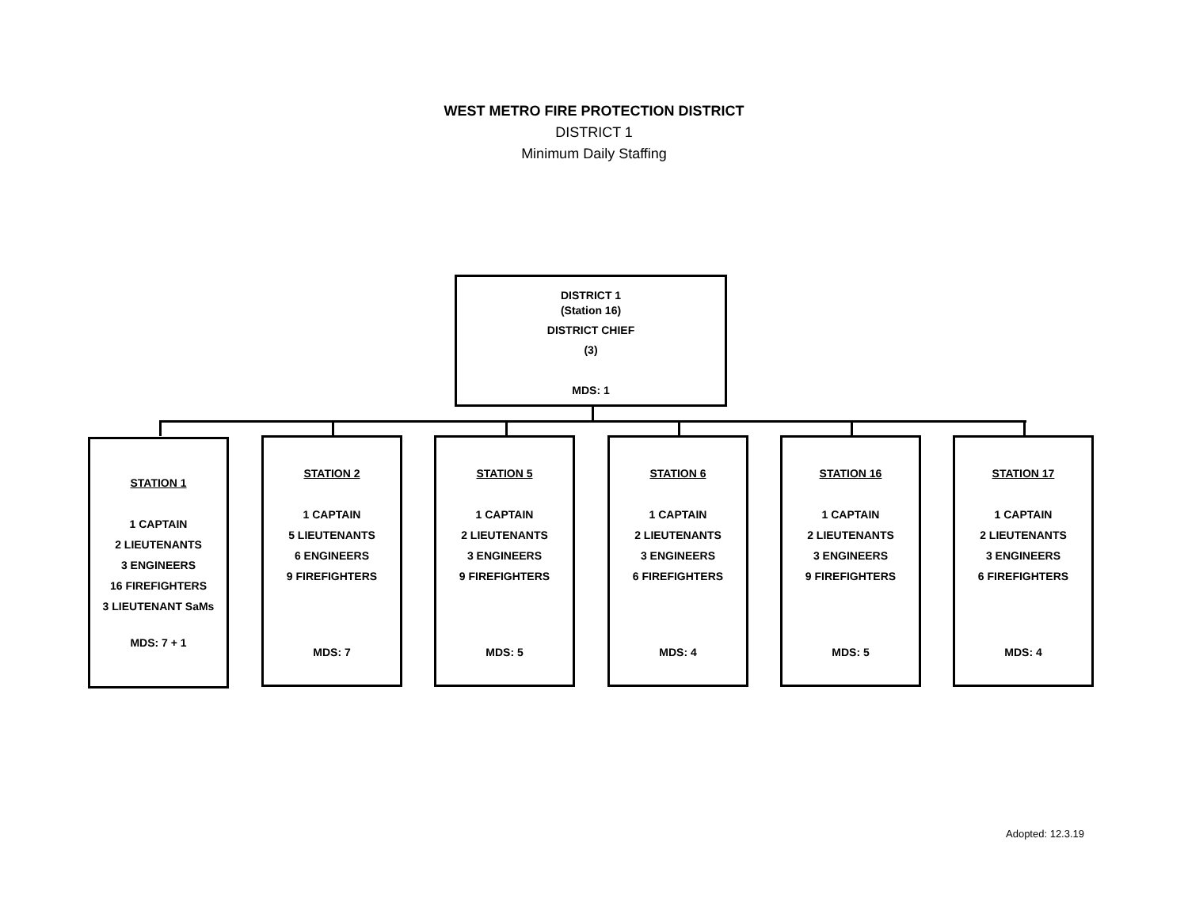WEST METRO FIRE PROTECTION DISTRICT
DISTRICT 1
Minimum Daily Staffing
DISTRICT 1
(Station 16)
DISTRICT CHIEF
(3)
MDS: 1
STATION 1
1 CAPTAIN
2 LIEUTENANTS
3 ENGINEERS
16 FIREFIGHTERS
3 LIEUTENANT SaMs
MDS: 7 + 1
STATION 2
1 CAPTAIN
5 LIEUTENANTS
6 ENGINEERS
9 FIREFIGHTERS
MDS: 7
STATION 5
1 CAPTAIN
2 LIEUTENANTS
3 ENGINEERS
9 FIREFIGHTERS
MDS: 5
STATION 6
1 CAPTAIN
2 LIEUTENANTS
3 ENGINEERS
6 FIREFIGHTERS
MDS: 4
STATION 16
1 CAPTAIN
2 LIEUTENANTS
3 ENGINEERS
9 FIREFIGHTERS
MDS: 5
STATION 17
1 CAPTAIN
2 LIEUTENANTS
3 ENGINEERS
6 FIREFIGHTERS
MDS: 4
Adopted: 12.3.19